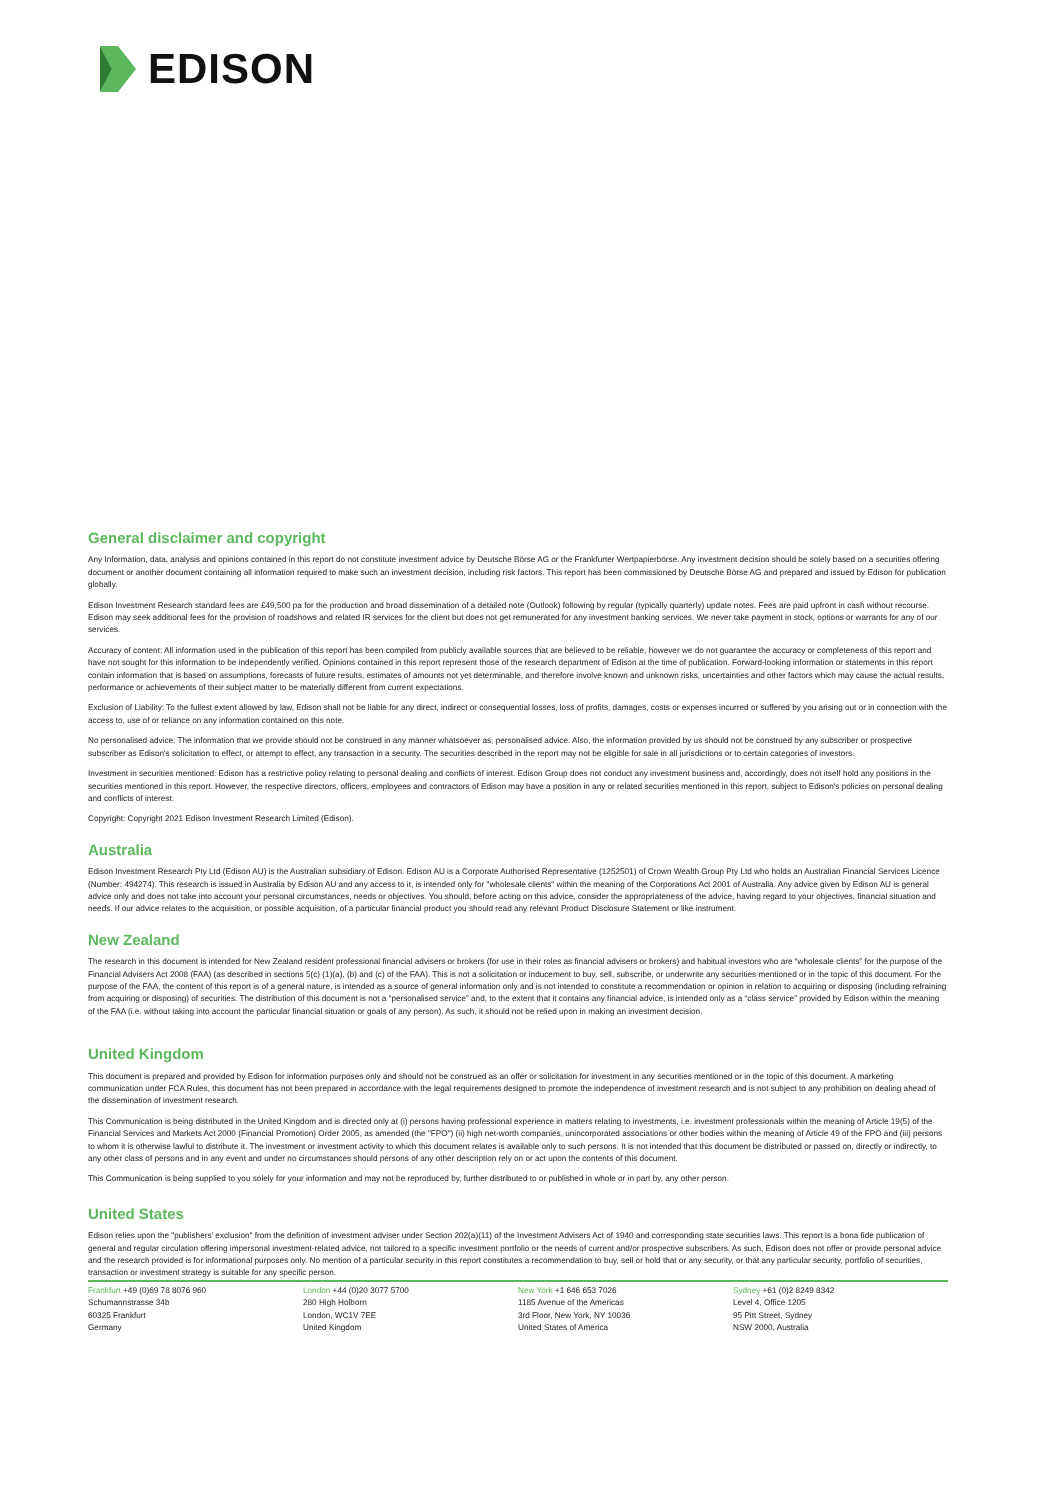EDISON
General disclaimer and copyright
Any Information, data, analysis and opinions contained in this report do not constitute investment advice by Deutsche Börse AG or the Frankfurter Wertpapierbörse. Any investment decision should be solely based on a securities offering document or another document containing all information required to make such an investment decision, including risk factors. This report has been commissioned by Deutsche Börse AG and prepared and issued by Edison for publication globally.
Edison Investment Research standard fees are £49,500 pa for the production and broad dissemination of a detailed note (Outlook) following by regular (typically quarterly) update notes. Fees are paid upfront in cash without recourse. Edison may seek additional fees for the provision of roadshows and related IR services for the client but does not get remunerated for any investment banking services. We never take payment in stock, options or warrants for any of our services.
Accuracy of content: All information used in the publication of this report has been compiled from publicly available sources that are believed to be reliable, however we do not guarantee the accuracy or completeness of this report and have not sought for this information to be independently verified. Opinions contained in this report represent those of the research department of Edison at the time of publication. Forward-looking information or statements in this report contain information that is based on assumptions, forecasts of future results, estimates of amounts not yet determinable, and therefore involve known and unknown risks, uncertainties and other factors which may cause the actual results, performance or achievements of their subject matter to be materially different from current expectations.
Exclusion of Liability: To the fullest extent allowed by law, Edison shall not be liable for any direct, indirect or consequential losses, loss of profits, damages, costs or expenses incurred or suffered by you arising out or in connection with the access to, use of or reliance on any information contained on this note.
No personalised advice: The information that we provide should not be construed in any manner whatsoever as, personalised advice. Also, the information provided by us should not be construed by any subscriber or prospective subscriber as Edison's solicitation to effect, or attempt to effect, any transaction in a security. The securities described in the report may not be eligible for sale in all jurisdictions or to certain categories of investors.
Investment in securities mentioned: Edison has a restrictive policy relating to personal dealing and conflicts of interest. Edison Group does not conduct any investment business and, accordingly, does not itself hold any positions in the securities mentioned in this report. However, the respective directors, officers, employees and contractors of Edison may have a position in any or related securities mentioned in this report, subject to Edison's policies on personal dealing and conflicts of interest.
Copyright: Copyright 2021 Edison Investment Research Limited (Edison).
Australia
Edison Investment Research Pty Ltd (Edison AU) is the Australian subsidiary of Edison. Edison AU is a Corporate Authorised Representative (1252501) of Crown Wealth Group Pty Ltd who holds an Australian Financial Services Licence (Number: 494274). This research is issued in Australia by Edison AU and any access to it, is intended only for "wholesale clients" within the meaning of the Corporations Act 2001 of Australia. Any advice given by Edison AU is general advice only and does not take into account your personal circumstances, needs or objectives. You should, before acting on this advice, consider the appropriateness of the advice, having regard to your objectives, financial situation and needs. If our advice relates to the acquisition, or possible acquisition, of a particular financial product you should read any relevant Product Disclosure Statement or like instrument.
New Zealand
The research in this document is intended for New Zealand resident professional financial advisers or brokers (for use in their roles as financial advisers or brokers) and habitual investors who are “wholesale clients” for the purpose of the Financial Advisers Act 2008 (FAA) (as described in sections 5(c) (1)(a), (b) and (c) of the FAA). This is not a solicitation or inducement to buy, sell, subscribe, or underwrite any securities mentioned or in the topic of this document. For the purpose of the FAA, the content of this report is of a general nature, is intended as a source of general information only and is not intended to constitute a recommendation or opinion in relation to acquiring or disposing (including refraining from acquiring or disposing) of securities. The distribution of this document is not a “personalised service” and, to the extent that it contains any financial advice, is intended only as a “class service” provided by Edison within the meaning of the FAA (i.e. without taking into account the particular financial situation or goals of any person). As such, it should not be relied upon in making an investment decision.
United Kingdom
This document is prepared and provided by Edison for information purposes only and should not be construed as an offer or solicitation for investment in any securities mentioned or in the topic of this document. A marketing communication under FCA Rules, this document has not been prepared in accordance with the legal requirements designed to promote the independence of investment research and is not subject to any prohibition on dealing ahead of the dissemination of investment research.
This Communication is being distributed in the United Kingdom and is directed only at (i) persons having professional experience in matters relating to investments, i.e. investment professionals within the meaning of Article 19(5) of the Financial Services and Markets Act 2000 (Financial Promotion) Order 2005, as amended (the "FPO") (ii) high net-worth companies, unincorporated associations or other bodies within the meaning of Article 49 of the FPO and (iii) persons to whom it is otherwise lawful to distribute it. The investment or investment activity to which this document relates is available only to such persons. It is not intended that this document be distributed or passed on, directly or indirectly, to any other class of persons and in any event and under no circumstances should persons of any other description rely on or act upon the contents of this document.
This Communication is being supplied to you solely for your information and may not be reproduced by, further distributed to or published in whole or in part by, any other person.
United States
Edison relies upon the "publishers' exclusion" from the definition of investment adviser under Section 202(a)(11) of the Investment Advisers Act of 1940 and corresponding state securities laws. This report is a bona fide publication of general and regular circulation offering impersonal investment-related advice, not tailored to a specific investment portfolio or the needs of current and/or prospective subscribers. As such, Edison does not offer or provide personal advice and the research provided is for informational purposes only. No mention of a particular security in this report constitutes a recommendation to buy, sell or hold that or any security, or that any particular security, portfolio of securities, transaction or investment strategy is suitable for any specific person.
Frankfurt +49 (0)69 78 8076 960
Schumannstrasse 34b
60325 Frankfurt
Germany
London +44 (0)20 3077 5700
280 High Holborn
London, WC1V 7EE
United Kingdom
New York +1 646 653 7026
1185 Avenue of the Americas
3rd Floor, New York, NY 10036
United States of America
Sydney +61 (0)2 8249 8342
Level 4, Office 1205
95 Pitt Street, Sydney
NSW 2000, Australia